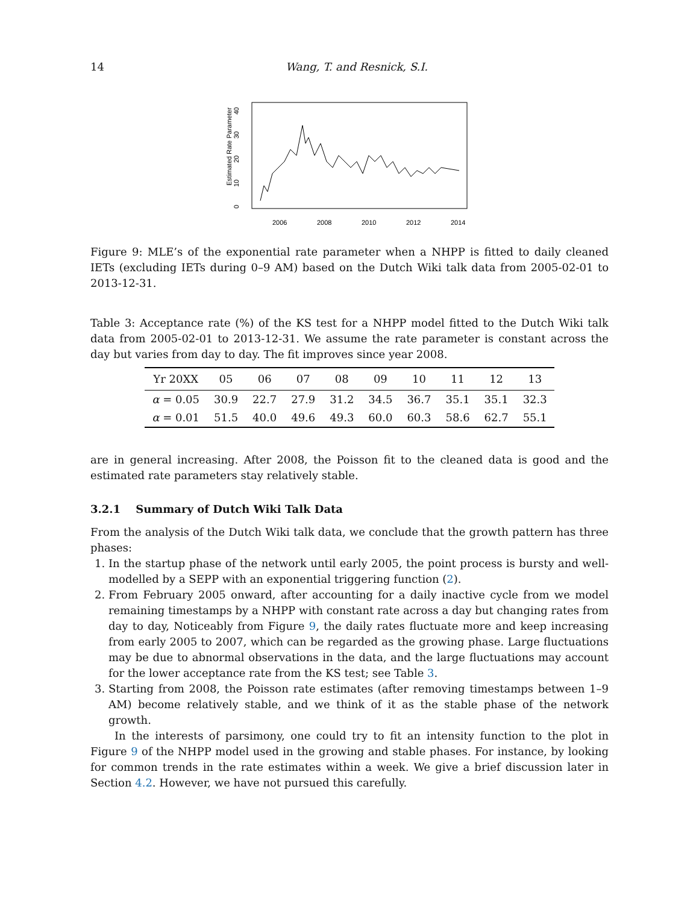14 Wang, T. and Resnick, S.I.
Estimated Rate Parameter
0
10
20
30
40
2006
2008
2010
2012
2014
Figure 9: MLE’s of the exponential rate parameter when a NHPP is fitted to daily cleaned IETs (excluding IETs during 0–9 AM) based on the Dutch Wiki talk data from 2005-02-01 to 2013-12-31.
Table 3: Acceptance rate (%) of the KS test for a NHPP model fitted to the Dutch Wiki talk data from 2005-02-01 to 2013-12-31. We assume the rate parameter is constant across the day but varies from day to day. The fit improves since year 2008.
| Yr 20XX | 05 | 06 | 07 | 08 | 09 | 10 | 11 | 12 | 13 |
| --- | --- | --- | --- | --- | --- | --- | --- | --- | --- |
| α = 0.05 | 30.9 | 22.7 | 27.9 | 31.2 | 34.5 | 36.7 | 35.1 | 35.1 | 32.3 |
| α = 0.01 | 51.5 | 40.0 | 49.6 | 49.3 | 60.0 | 60.3 | 58.6 | 62.7 | 55.1 |
are in general increasing. After 2008, the Poisson fit to the cleaned data is good and the estimated rate parameters stay relatively stable.
3.2.1 Summary of Dutch Wiki Talk Data
From the analysis of the Dutch Wiki talk data, we conclude that the growth pattern has three phases:
1. In the startup phase of the network until early 2005, the point process is bursty and well-modelled by a SEPP with an exponential triggering function (2).
2. From February 2005 onward, after accounting for a daily inactive cycle from we model remaining timestamps by a NHPP with constant rate across a day but changing rates from day to day, Noticeably from Figure 9, the daily rates fluctuate more and keep increasing from early 2005 to 2007, which can be regarded as the growing phase. Large fluctuations may be due to abnormal observations in the data, and the large fluctuations may account for the lower acceptance rate from the KS test; see Table 3.
3. Starting from 2008, the Poisson rate estimates (after removing timestamps between 1–9 AM) become relatively stable, and we think of it as the stable phase of the network growth.
In the interests of parsimony, one could try to fit an intensity function to the plot in Figure 9 of the NHPP model used in the growing and stable phases. For instance, by looking for common trends in the rate estimates within a week. We give a brief discussion later in Section 4.2. However, we have not pursued this carefully.